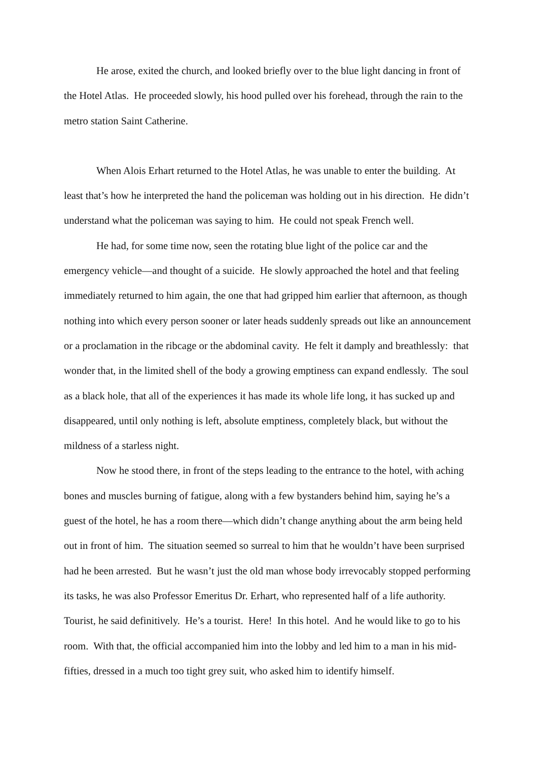He arose, exited the church, and looked briefly over to the blue light dancing in front of the Hotel Atlas. He proceeded slowly, his hood pulled over his forehead, through the rain to the metro station Saint Catherine.
When Alois Erhart returned to the Hotel Atlas, he was unable to enter the building. At least that’s how he interpreted the hand the policeman was holding out in his direction. He didn’t understand what the policeman was saying to him. He could not speak French well.
He had, for some time now, seen the rotating blue light of the police car and the emergency vehicle—and thought of a suicide. He slowly approached the hotel and that feeling immediately returned to him again, the one that had gripped him earlier that afternoon, as though nothing into which every person sooner or later heads suddenly spreads out like an announcement or a proclamation in the ribcage or the abdominal cavity. He felt it damply and breathlessly: that wonder that, in the limited shell of the body a growing emptiness can expand endlessly. The soul as a black hole, that all of the experiences it has made its whole life long, it has sucked up and disappeared, until only nothing is left, absolute emptiness, completely black, but without the mildness of a starless night.
Now he stood there, in front of the steps leading to the entrance to the hotel, with aching bones and muscles burning of fatigue, along with a few bystanders behind him, saying he’s a guest of the hotel, he has a room there—which didn’t change anything about the arm being held out in front of him. The situation seemed so surreal to him that he wouldn’t have been surprised had he been arrested. But he wasn’t just the old man whose body irrevocably stopped performing its tasks, he was also Professor Emeritus Dr. Erhart, who represented half of a life authority. Tourist, he said definitively. He’s a tourist. Here! In this hotel. And he would like to go to his room. With that, the official accompanied him into the lobby and led him to a man in his mid-fifties, dressed in a much too tight grey suit, who asked him to identify himself.